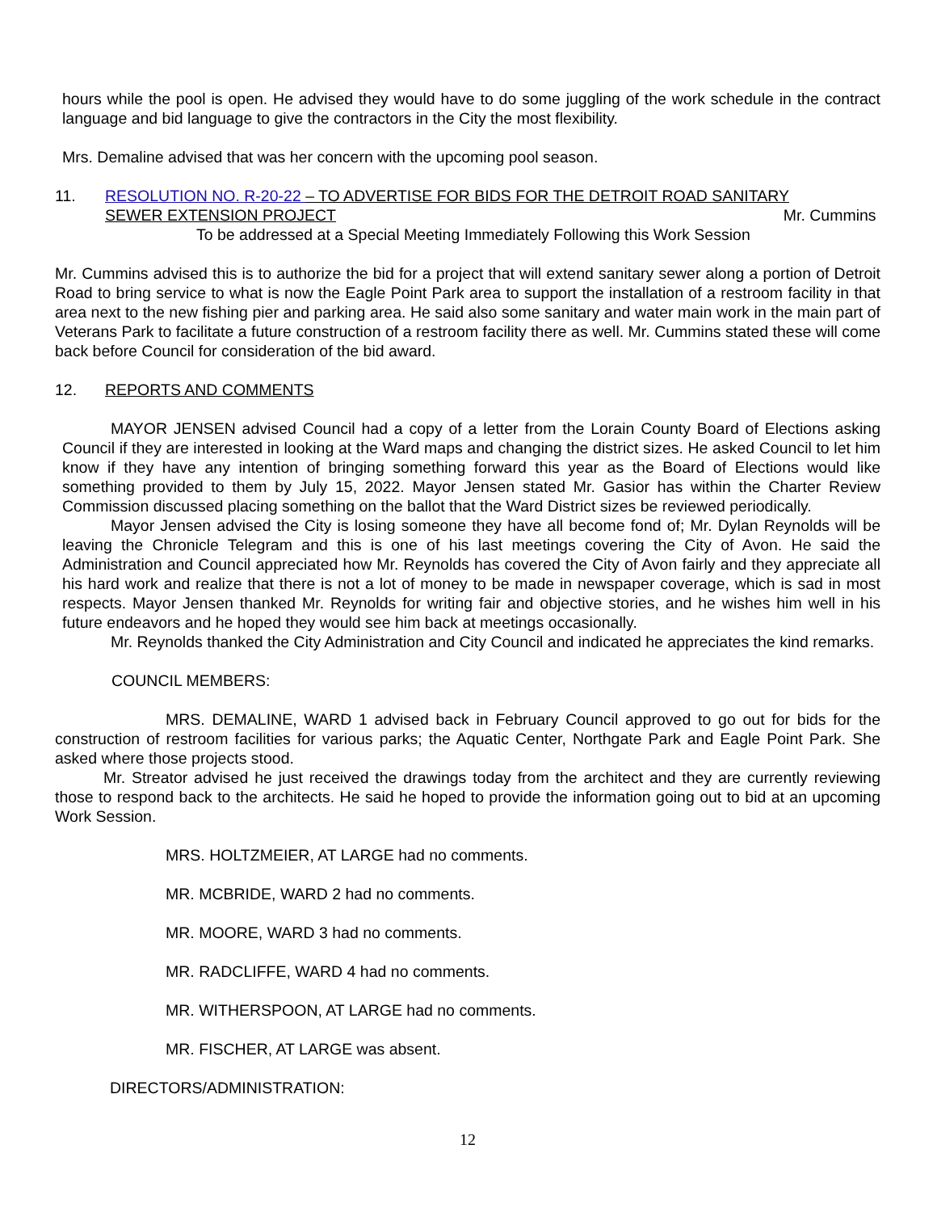hours while the pool is open. He advised they would have to do some juggling of the work schedule in the contract language and bid language to give the contractors in the City the most flexibility.
Mrs. Demaline advised that was her concern with the upcoming pool season.
11. RESOLUTION NO. R-20-22 – TO ADVERTISE FOR BIDS FOR THE DETROIT ROAD SANITARY
SEWER EXTENSION PROJECT Mr. Cummins
To be addressed at a Special Meeting Immediately Following this Work Session
Mr. Cummins advised this is to authorize the bid for a project that will extend sanitary sewer along a portion of Detroit Road to bring service to what is now the Eagle Point Park area to support the installation of a restroom facility in that area next to the new fishing pier and parking area. He said also some sanitary and water main work in the main part of Veterans Park to facilitate a future construction of a restroom facility there as well. Mr. Cummins stated these will come back before Council for consideration of the bid award.
12. REPORTS AND COMMENTS
MAYOR JENSEN advised Council had a copy of a letter from the Lorain County Board of Elections asking Council if they are interested in looking at the Ward maps and changing the district sizes. He asked Council to let him know if they have any intention of bringing something forward this year as the Board of Elections would like something provided to them by July 15, 2022. Mayor Jensen stated Mr. Gasior has within the Charter Review Commission discussed placing something on the ballot that the Ward District sizes be reviewed periodically.
Mayor Jensen advised the City is losing someone they have all become fond of; Mr. Dylan Reynolds will be leaving the Chronicle Telegram and this is one of his last meetings covering the City of Avon. He said the Administration and Council appreciated how Mr. Reynolds has covered the City of Avon fairly and they appreciate all his hard work and realize that there is not a lot of money to be made in newspaper coverage, which is sad in most respects. Mayor Jensen thanked Mr. Reynolds for writing fair and objective stories, and he wishes him well in his future endeavors and he hoped they would see him back at meetings occasionally.
Mr. Reynolds thanked the City Administration and City Council and indicated he appreciates the kind remarks.
COUNCIL MEMBERS:
MRS. DEMALINE, WARD 1 advised back in February Council approved to go out for bids for the construction of restroom facilities for various parks; the Aquatic Center, Northgate Park and Eagle Point Park. She asked where those projects stood.
Mr. Streator advised he just received the drawings today from the architect and they are currently reviewing those to respond back to the architects. He said he hoped to provide the information going out to bid at an upcoming Work Session.
MRS. HOLTZMEIER, AT LARGE had no comments.
MR. MCBRIDE, WARD 2 had no comments.
MR. MOORE, WARD 3 had no comments.
MR. RADCLIFFE, WARD 4 had no comments.
MR. WITHERSPOON, AT LARGE had no comments.
MR. FISCHER, AT LARGE was absent.
DIRECTORS/ADMINISTRATION:
12